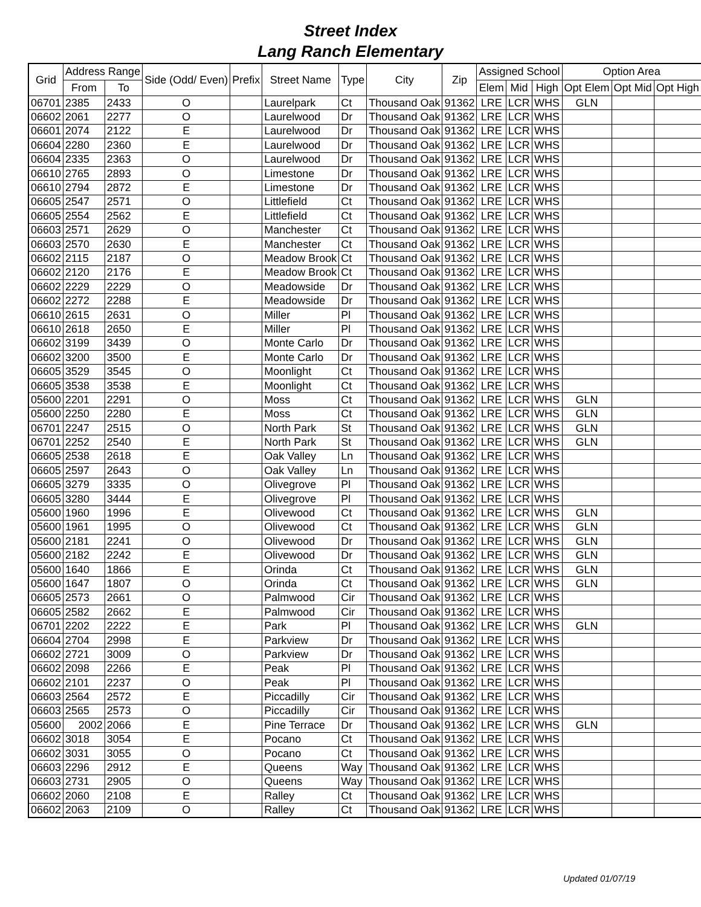Street Index
Lang Ranch Elementary
| Grid | Address Range | | Side (Odd/ Even) | Prefix | Street Name | Type | City | Zip | Assigned School | | | Option Area | | |
| --- | --- | --- | --- | --- | --- | --- | --- | --- | --- | --- | --- | --- | --- | --- |
| | From | To | | | | | | | Elem | Mid | High | Opt Elem | Opt Mid | Opt High |
| 06701 | 2385 | 2433 | O | | Laurelpark | Ct | Thousand Oak | 91362 | LRE | LCR | WHS | GLN | | |
| 06602 | 2061 | 2277 | O | | Laurelwood | Dr | Thousand Oak | 91362 | LRE | LCR | WHS | | | |
| 06601 | 2074 | 2122 | E | | Laurelwood | Dr | Thousand Oak | 91362 | LRE | LCR | WHS | | | |
| 06604 | 2280 | 2360 | E | | Laurelwood | Dr | Thousand Oak | 91362 | LRE | LCR | WHS | | | |
| 06604 | 2335 | 2363 | O | | Laurelwood | Dr | Thousand Oak | 91362 | LRE | LCR | WHS | | | |
| 06610 | 2765 | 2893 | O | | Limestone | Dr | Thousand Oak | 91362 | LRE | LCR | WHS | | | |
| 06610 | 2794 | 2872 | E | | Limestone | Dr | Thousand Oak | 91362 | LRE | LCR | WHS | | | |
| 06605 | 2547 | 2571 | O | | Littlefield | Ct | Thousand Oak | 91362 | LRE | LCR | WHS | | | |
| 06605 | 2554 | 2562 | E | | Littlefield | Ct | Thousand Oak | 91362 | LRE | LCR | WHS | | | |
| 06603 | 2571 | 2629 | O | | Manchester | Ct | Thousand Oak | 91362 | LRE | LCR | WHS | | | |
| 06603 | 2570 | 2630 | E | | Manchester | Ct | Thousand Oak | 91362 | LRE | LCR | WHS | | | |
| 06602 | 2115 | 2187 | O | | Meadow Brook | Ct | Thousand Oak | 91362 | LRE | LCR | WHS | | | |
| 06602 | 2120 | 2176 | E | | Meadow Brook | Ct | Thousand Oak | 91362 | LRE | LCR | WHS | | | |
| 06602 | 2229 | 2229 | O | | Meadowside | Dr | Thousand Oak | 91362 | LRE | LCR | WHS | | | |
| 06602 | 2272 | 2288 | E | | Meadowside | Dr | Thousand Oak | 91362 | LRE | LCR | WHS | | | |
| 06610 | 2615 | 2631 | O | | Miller | Pl | Thousand Oak | 91362 | LRE | LCR | WHS | | | |
| 06610 | 2618 | 2650 | E | | Miller | Pl | Thousand Oak | 91362 | LRE | LCR | WHS | | | |
| 06602 | 3199 | 3439 | O | | Monte Carlo | Dr | Thousand Oak | 91362 | LRE | LCR | WHS | | | |
| 06602 | 3200 | 3500 | E | | Monte Carlo | Dr | Thousand Oak | 91362 | LRE | LCR | WHS | | | |
| 06605 | 3529 | 3545 | O | | Moonlight | Ct | Thousand Oak | 91362 | LRE | LCR | WHS | | | |
| 06605 | 3538 | 3538 | E | | Moonlight | Ct | Thousand Oak | 91362 | LRE | LCR | WHS | | | |
| 05600 | 2201 | 2291 | O | | Moss | Ct | Thousand Oak | 91362 | LRE | LCR | WHS | GLN | | |
| 05600 | 2250 | 2280 | E | | Moss | Ct | Thousand Oak | 91362 | LRE | LCR | WHS | GLN | | |
| 06701 | 2247 | 2515 | O | | North Park | St | Thousand Oak | 91362 | LRE | LCR | WHS | GLN | | |
| 06701 | 2252 | 2540 | E | | North Park | St | Thousand Oak | 91362 | LRE | LCR | WHS | GLN | | |
| 06605 | 2538 | 2618 | E | | Oak Valley | Ln | Thousand Oak | 91362 | LRE | LCR | WHS | | | |
| 06605 | 2597 | 2643 | O | | Oak Valley | Ln | Thousand Oak | 91362 | LRE | LCR | WHS | | | |
| 06605 | 3279 | 3335 | O | | Olivegrove | Pl | Thousand Oak | 91362 | LRE | LCR | WHS | | | |
| 06605 | 3280 | 3444 | E | | Olivegrove | Pl | Thousand Oak | 91362 | LRE | LCR | WHS | | | |
| 05600 | 1960 | 1996 | E | | Olivewood | Ct | Thousand Oak | 91362 | LRE | LCR | WHS | GLN | | |
| 05600 | 1961 | 1995 | O | | Olivewood | Ct | Thousand Oak | 91362 | LRE | LCR | WHS | GLN | | |
| 05600 | 2181 | 2241 | O | | Olivewood | Dr | Thousand Oak | 91362 | LRE | LCR | WHS | GLN | | |
| 05600 | 2182 | 2242 | E | | Olivewood | Dr | Thousand Oak | 91362 | LRE | LCR | WHS | GLN | | |
| 05600 | 1640 | 1866 | E | | Orinda | Ct | Thousand Oak | 91362 | LRE | LCR | WHS | GLN | | |
| 05600 | 1647 | 1807 | O | | Orinda | Ct | Thousand Oak | 91362 | LRE | LCR | WHS | GLN | | |
| 06605 | 2573 | 2661 | O | | Palmwood | Cir | Thousand Oak | 91362 | LRE | LCR | WHS | | | |
| 06605 | 2582 | 2662 | E | | Palmwood | Cir | Thousand Oak | 91362 | LRE | LCR | WHS | | | |
| 06701 | 2202 | 2222 | E | | Park | Pl | Thousand Oak | 91362 | LRE | LCR | WHS | GLN | | |
| 06604 | 2704 | 2998 | E | | Parkview | Dr | Thousand Oak | 91362 | LRE | LCR | WHS | | | |
| 06602 | 2721 | 3009 | O | | Parkview | Dr | Thousand Oak | 91362 | LRE | LCR | WHS | | | |
| 06602 | 2098 | 2266 | E | | Peak | Pl | Thousand Oak | 91362 | LRE | LCR | WHS | | | |
| 06602 | 2101 | 2237 | O | | Peak | Pl | Thousand Oak | 91362 | LRE | LCR | WHS | | | |
| 06603 | 2564 | 2572 | E | | Piccadilly | Cir | Thousand Oak | 91362 | LRE | LCR | WHS | | | |
| 06603 | 2565 | 2573 | O | | Piccadilly | Cir | Thousand Oak | 91362 | LRE | LCR | WHS | | | |
| 05600 | 2002 | 2066 | E | | Pine Terrace | Dr | Thousand Oak | 91362 | LRE | LCR | WHS | GLN | | |
| 06602 | 3018 | 3054 | E | | Pocano | Ct | Thousand Oak | 91362 | LRE | LCR | WHS | | | |
| 06602 | 3031 | 3055 | O | | Pocano | Ct | Thousand Oak | 91362 | LRE | LCR | WHS | | | |
| 06603 | 2296 | 2912 | E | | Queens | Way | Thousand Oak | 91362 | LRE | LCR | WHS | | | |
| 06603 | 2731 | 2905 | O | | Queens | Way | Thousand Oak | 91362 | LRE | LCR | WHS | | | |
| 06602 | 2060 | 2108 | E | | Ralley | Ct | Thousand Oak | 91362 | LRE | LCR | WHS | | | |
| 06602 | 2063 | 2109 | O | | Ralley | Ct | Thousand Oak | 91362 | LRE | LCR | WHS | | | |
Updated 01/07/19